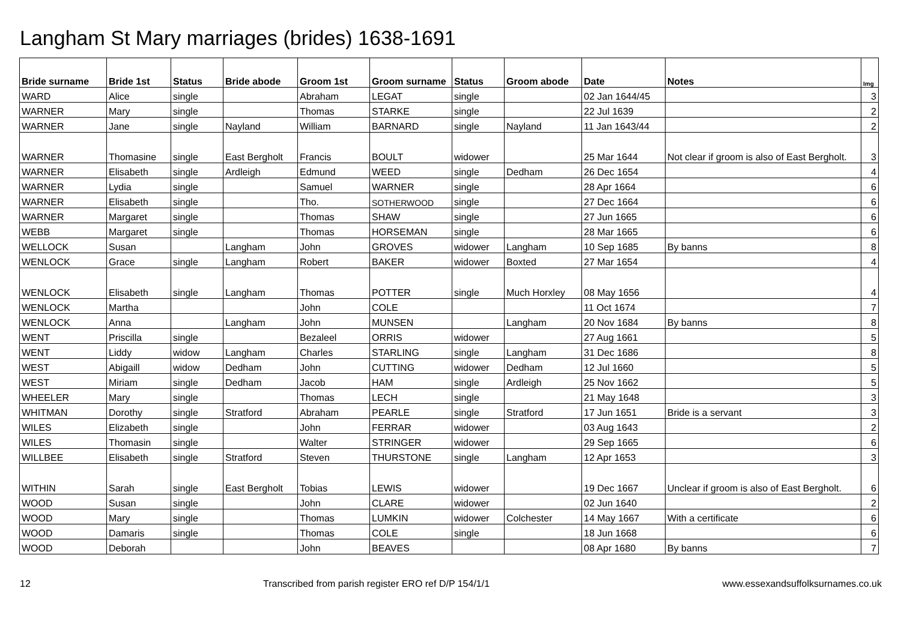Langham St Mary marriages (brides) 1638-1691
| Bride surname | Bride 1st | Status | Bride abode | Groom 1st | Groom surname | Status | Groom abode | Date | Notes | Img |
| --- | --- | --- | --- | --- | --- | --- | --- | --- | --- | --- |
| WARD | Alice | single | | Abraham | LEGAT | single | | 02 Jan 1644/45 | | 3 |
| WARNER | Mary | single | | Thomas | STARKE | single | | 22 Jul 1639 | | 2 |
| WARNER | Jane | single | Nayland | William | BARNARD | single | Nayland | 11 Jan 1643/44 | | 2 |
| WARNER | Thomasine | single | East Bergholt | Francis | BOULT | widower | | 25 Mar 1644 | Not clear if groom is also of East Bergholt. | 3 |
| WARNER | Elisabeth | single | Ardleigh | Edmund | WEED | single | Dedham | 26 Dec 1654 | | 4 |
| WARNER | Lydia | single | | Samuel | WARNER | single | | 28 Apr 1664 | | 6 |
| WARNER | Elisabeth | single | | Tho. | SOTHERWOOD | single | | 27 Dec 1664 | | 6 |
| WARNER | Margaret | single | | Thomas | SHAW | single | | 27 Jun 1665 | | 6 |
| WEBB | Margaret | single | | Thomas | HORSEMAN | single | | 28 Mar 1665 | | 6 |
| WELLOCK | Susan | | Langham | John | GROVES | widower | Langham | 10 Sep 1685 | By banns | 8 |
| WENLOCK | Grace | single | Langham | Robert | BAKER | widower | Boxted | 27 Mar 1654 | | 4 |
| WENLOCK | Elisabeth | single | Langham | Thomas | POTTER | single | Much Horxley | 08 May 1656 | | 4 |
| WENLOCK | Martha | | | John | COLE | | | 11 Oct 1674 | | 7 |
| WENLOCK | Anna | | Langham | John | MUNSEN | | Langham | 20 Nov 1684 | By banns | 8 |
| WENT | Priscilla | single | | Bezaleel | ORRIS | widower | | 27 Aug 1661 | | 5 |
| WENT | Liddy | widow | Langham | Charles | STARLING | single | Langham | 31 Dec 1686 | | 8 |
| WEST | Abigaill | widow | Dedham | John | CUTTING | widower | Dedham | 12 Jul 1660 | | 5 |
| WEST | Miriam | single | Dedham | Jacob | HAM | single | Ardleigh | 25 Nov 1662 | | 5 |
| WHEELER | Mary | single | | Thomas | LECH | single | | 21 May 1648 | | 3 |
| WHITMAN | Dorothy | single | Stratford | Abraham | PEARLE | single | Stratford | 17 Jun 1651 | Bride is a servant | 3 |
| WILES | Elizabeth | single | | John | FERRAR | widower | | 03 Aug 1643 | | 2 |
| WILES | Thomasin | single | | Walter | STRINGER | widower | | 29 Sep 1665 | | 6 |
| WILLBEE | Elisabeth | single | Stratford | Steven | THURSTONE | single | Langham | 12 Apr 1653 | | 3 |
| WITHIN | Sarah | single | East Bergholt | Tobias | LEWIS | widower | | 19 Dec 1667 | Unclear if groom is also of East Bergholt. | 6 |
| WOOD | Susan | single | | John | CLARE | widower | | 02 Jun 1640 | | 2 |
| WOOD | Mary | single | | Thomas | LUMKIN | widower | Colchester | 14 May 1667 | With a certificate | 6 |
| WOOD | Damaris | single | | Thomas | COLE | single | | 18 Jun 1668 | | 6 |
| WOOD | Deborah | | | John | BEAVES | | | 08 Apr 1680 | By banns | 7 |
12 Transcribed from parish register ERO ref D/P 154/1/1 www.essexandsuffolksurnames.co.uk